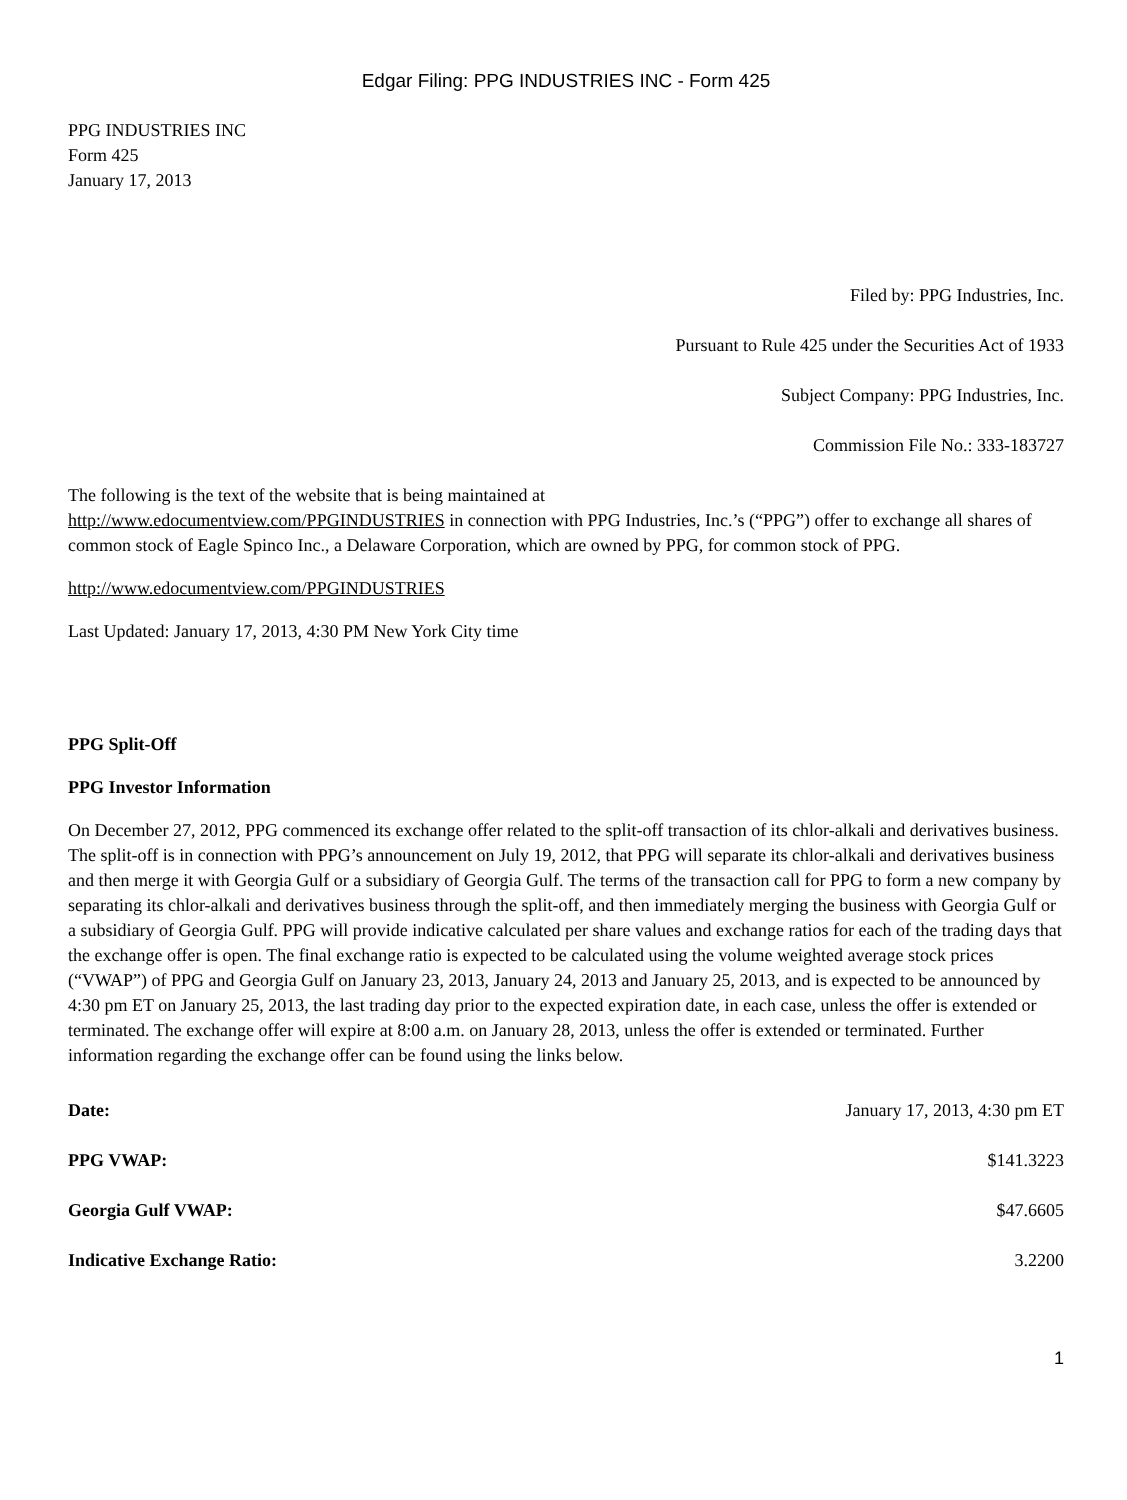Edgar Filing: PPG INDUSTRIES INC - Form 425
PPG INDUSTRIES INC
Form 425
January 17, 2013
Filed by: PPG Industries, Inc.
Pursuant to Rule 425 under the Securities Act of 1933
Subject Company: PPG Industries, Inc.
Commission File No.: 333-183727
The following is the text of the website that is being maintained at
http://www.edocumentview.com/PPGINDUSTRIES in connection with PPG Industries, Inc.’s (“PPG”) offer to exchange all shares of common stock of Eagle Spinco Inc., a Delaware Corporation, which are owned by PPG, for common stock of PPG.
http://www.edocumentview.com/PPGINDUSTRIES
Last Updated: January 17, 2013, 4:30 PM New York City time
PPG Split-Off
PPG Investor Information
On December 27, 2012, PPG commenced its exchange offer related to the split-off transaction of its chlor-alkali and derivatives business. The split-off is in connection with PPG’s announcement on July 19, 2012, that PPG will separate its chlor-alkali and derivatives business and then merge it with Georgia Gulf or a subsidiary of Georgia Gulf. The terms of the transaction call for PPG to form a new company by separating its chlor-alkali and derivatives business through the split-off, and then immediately merging the business with Georgia Gulf or a subsidiary of Georgia Gulf. PPG will provide indicative calculated per share values and exchange ratios for each of the trading days that the exchange offer is open. The final exchange ratio is expected to be calculated using the volume weighted average stock prices (“VWAP”) of PPG and Georgia Gulf on January 23, 2013, January 24, 2013 and January 25, 2013, and is expected to be announced by 4:30 pm ET on January 25, 2013, the last trading day prior to the expected expiration date, in each case, unless the offer is extended or terminated. The exchange offer will expire at 8:00 a.m. on January 28, 2013, unless the offer is extended or terminated. Further information regarding the exchange offer can be found using the links below.
| Date: | January 17, 2013, 4:30 pm ET |
| PPG VWAP: | $141.3223 |
| Georgia Gulf VWAP: | $47.6605 |
| Indicative Exchange Ratio: | 3.2200 |
1